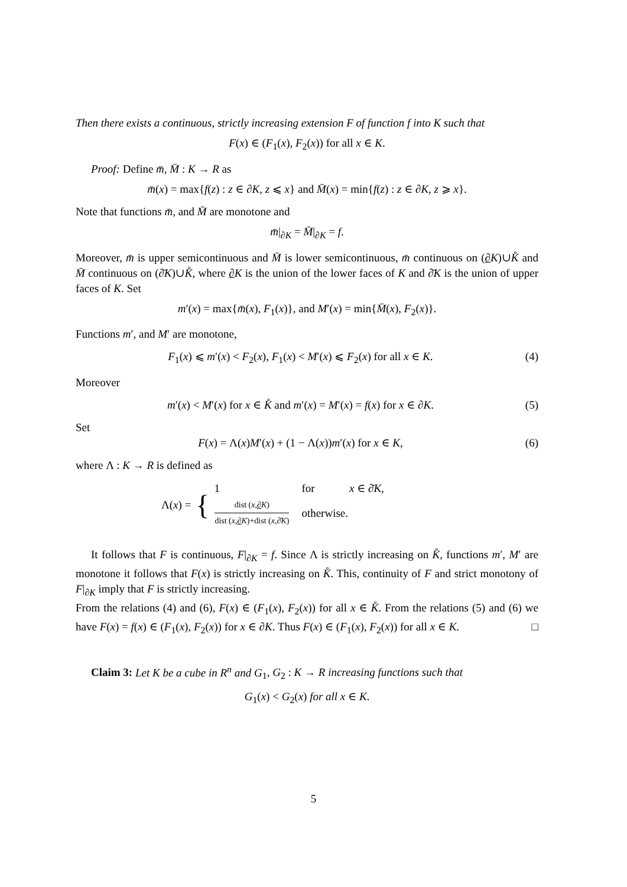Then there exists a continuous, strictly increasing extension F of function f into K such that
F(x) ∈ (F<sub>1</sub>(x), F<sub>2</sub>(x)) for all x ∈ K.
Proof: Define m̄, M̄ : K → R as
m̄(x) = max{f(z) : z ∈ ∂K, z ⩽ x} and M̄(x) = min{f(z) : z ∈ ∂K, z ⩾ x}.
Note that functions m̄, and M̄ are monotone and
m̄|<sub>∂K</sub> = M̄|<sub>∂K</sub> = f.
Moreover, m̄ is upper semicontinuous and M̄ is lower semicontinuous, m̄ continuous on (∂K)∪K̊ and M̄ continuous on (∂̄K)∪K̊, where ∂K is the union of the lower faces of K and ∂̄K is the union of upper faces of K. Set
m′(x) = max{m̄(x), F<sub>1</sub>(x)}, and M′(x) = min{M̄(x), F<sub>2</sub>(x)}.
Functions m′, and M′ are monotone,
F<sub>1</sub>(x) ⩽ m′(x) < F<sub>2</sub>(x), F<sub>1</sub>(x) < M′(x) ⩽ F<sub>2</sub>(x) for all x ∈ K. (4)
Moreover
m′(x) < M′(x) for x ∈ K̊ and m′(x) = M′(x) = f(x) for x ∈ ∂K. (5)
Set
F(x) = Λ(x)M′(x) + (1 − Λ(x))m′(x) for x ∈ K, (6)
where Λ : K → R is defined as
Λ(x) = {
| 1 | for | x ∈ ∂̄ K , |
| dist ( x , ∂ K ) dist ( x , ∂ K )+dist ( x ,∂̄ K ) | otherwise. | |
It follows that F is continuous, F|<sub>∂K</sub> = f. Since Λ is strictly increasing on K̊, functions m′, M′ are monotone it follows that F(x) is strictly increasing on K̊. This, continuity of F and strict monotony of F|<sub>∂K</sub> imply that F is strictly increasing.
From the relations (4) and (6), F(x) ∈ (F<sub>1</sub>(x), F<sub>2</sub>(x)) for all x ∈ K̊. From the relations (5) and (6) we have F(x) = f(x) ∈ (F<sub>1</sub>(x), F<sub>2</sub>(x)) for x ∈ ∂K. Thus F(x) ∈ (F<sub>1</sub>(x), F<sub>2</sub>(x)) for all x ∈ K. □
Claim 3: Let K be a cube in R<sup>n</sup> and G<sub>1</sub>, G<sub>2</sub> : K → R increasing functions such that
G<sub>1</sub>(x) < G<sub>2</sub>(x) for all x ∈ K.
5